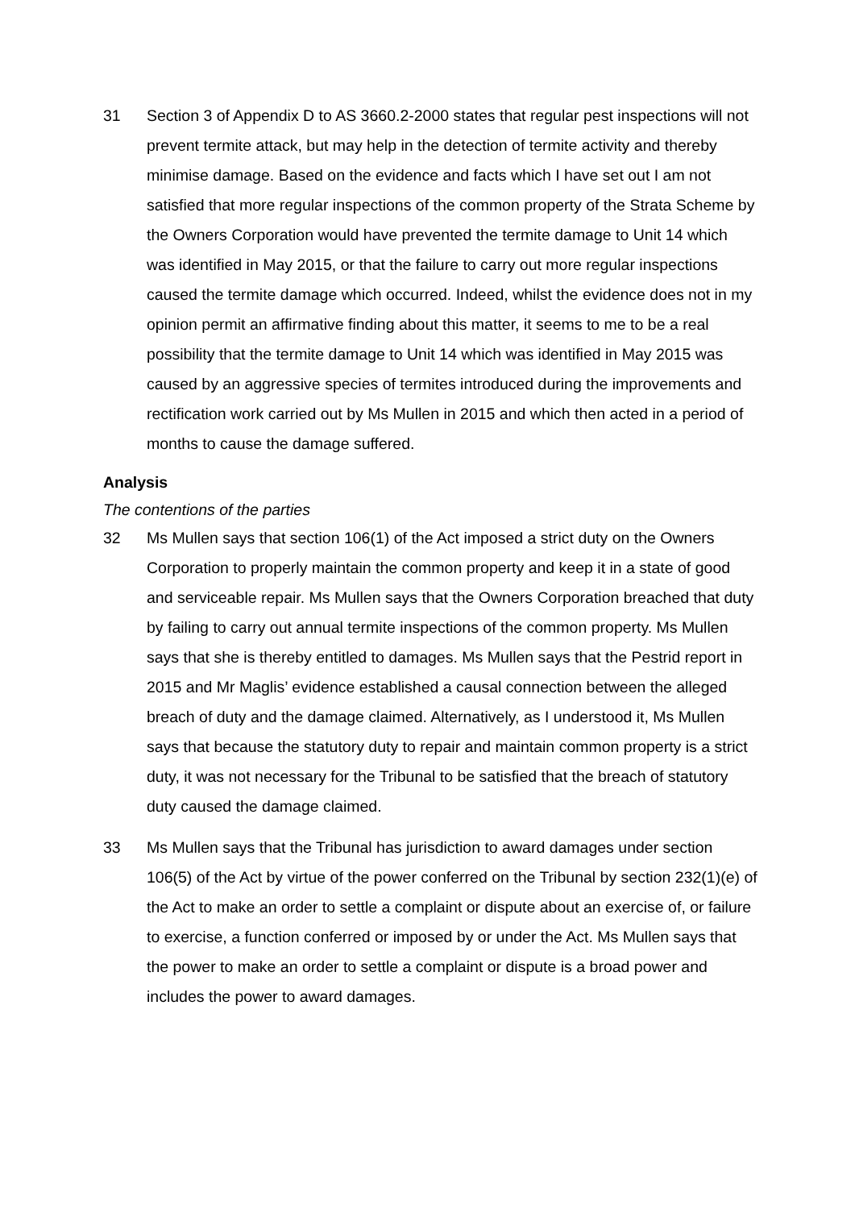31 Section 3 of Appendix D to AS 3660.2-2000 states that regular pest inspections will not prevent termite attack, but may help in the detection of termite activity and thereby minimise damage. Based on the evidence and facts which I have set out I am not satisfied that more regular inspections of the common property of the Strata Scheme by the Owners Corporation would have prevented the termite damage to Unit 14 which was identified in May 2015, or that the failure to carry out more regular inspections caused the termite damage which occurred. Indeed, whilst the evidence does not in my opinion permit an affirmative finding about this matter, it seems to me to be a real possibility that the termite damage to Unit 14 which was identified in May 2015 was caused by an aggressive species of termites introduced during the improvements and rectification work carried out by Ms Mullen in 2015 and which then acted in a period of months to cause the damage suffered.
Analysis
The contentions of the parties
32 Ms Mullen says that section 106(1) of the Act imposed a strict duty on the Owners Corporation to properly maintain the common property and keep it in a state of good and serviceable repair. Ms Mullen says that the Owners Corporation breached that duty by failing to carry out annual termite inspections of the common property. Ms Mullen says that she is thereby entitled to damages. Ms Mullen says that the Pestrid report in 2015 and Mr Maglis’ evidence established a causal connection between the alleged breach of duty and the damage claimed. Alternatively, as I understood it, Ms Mullen says that because the statutory duty to repair and maintain common property is a strict duty, it was not necessary for the Tribunal to be satisfied that the breach of statutory duty caused the damage claimed.
33 Ms Mullen says that the Tribunal has jurisdiction to award damages under section 106(5) of the Act by virtue of the power conferred on the Tribunal by section 232(1)(e) of the Act to make an order to settle a complaint or dispute about an exercise of, or failure to exercise, a function conferred or imposed by or under the Act. Ms Mullen says that the power to make an order to settle a complaint or dispute is a broad power and includes the power to award damages.